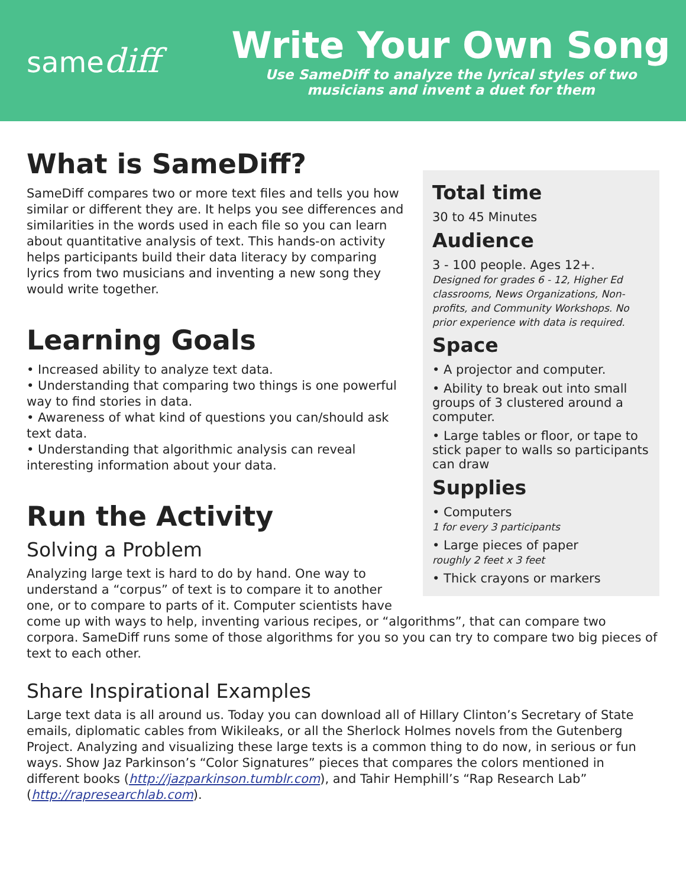samediff
Write Your Own Song
Use SameDiff to analyze the lyrical styles of two
musicians and invent a duet for them
Total time
30 to 45 Minutes
Audience
3 - 100 people. Ages 12+.
Designed for grades 6 - 12, Higher Ed classrooms, News Organizations, Non-profits, and Community Workshops. No prior experience with data is required.
Space
• A projector and computer.
• Ability to break out into small groups of 3 clustered around a computer.
• Large tables or floor, or tape to stick paper to walls so participants can draw
Supplies
• Computers
1 for every 3 participants
• Large pieces of paper
roughly 2 feet x 3 feet
• Thick crayons or markers
What is SameDiff?
SameDiff compares two or more text files and tells you how similar or different they are. It helps you see differences and similarities in the words used in each file so you can learn about quantitative analysis of text. This hands-on activity helps participants build their data literacy by comparing lyrics from two musicians and inventing a new song they would write together.
Learning Goals
• Increased ability to analyze text data.
• Understanding that comparing two things is one powerful way to find stories in data.
• Awareness of what kind of questions you can/should ask text data.
• Understanding that algorithmic analysis can reveal interesting information about your data.
Run the Activity
Solving a Problem
Analyzing large text is hard to do by hand. One way to understand a “corpus” of text is to compare it to another one, or to compare to parts of it. Computer scientists have come up with ways to help, inventing various recipes, or “algorithms”, that can compare two corpora. SameDiff runs some of those algorithms for you so you can try to compare two big pieces of text to each other.
Share Inspirational Examples
Large text data is all around us. Today you can download all of Hillary Clinton’s Secretary of State emails, diplomatic cables from Wikileaks, or all the Sherlock Holmes novels from the Gutenberg Project. Analyzing and visualizing these large texts is a common thing to do now, in serious or fun ways. Show Jaz Parkinson’s “Color Signatures” pieces that compares the colors mentioned in different books (http://jazparkinson.tumblr.com), and Tahir Hemphill’s “Rap Research Lab” (http://rapresearchlab.com).